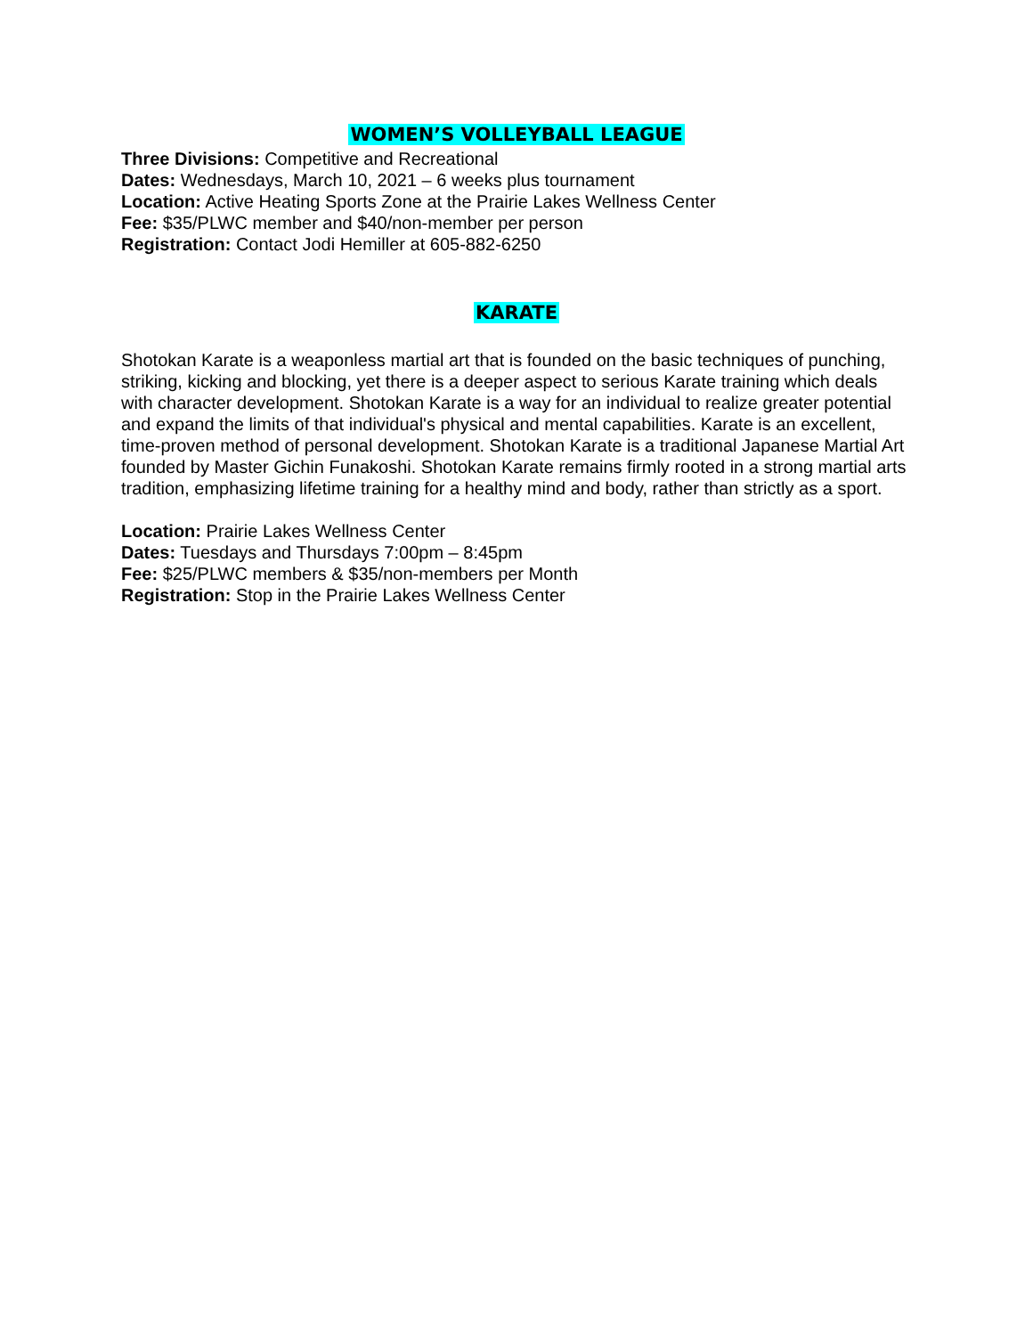WOMEN’S VOLLEYBALL LEAGUE
Three Divisions: Competitive and Recreational
Dates: Wednesdays, March 10, 2021 – 6 weeks plus tournament
Location: Active Heating Sports Zone at the Prairie Lakes Wellness Center
Fee: $35/PLWC member and $40/non-member per person
Registration: Contact Jodi Hemiller at 605-882-6250
KARATE
Shotokan Karate is a weaponless martial art that is founded on the basic techniques of punching, striking, kicking and blocking, yet there is a deeper aspect to serious Karate training which deals with character development. Shotokan Karate is a way for an individual to realize greater potential and expand the limits of that individual's physical and mental capabilities. Karate is an excellent, time-proven method of personal development. Shotokan Karate is a traditional Japanese Martial Art founded by Master Gichin Funakoshi. Shotokan Karate remains firmly rooted in a strong martial arts tradition, emphasizing lifetime training for a healthy mind and body, rather than strictly as a sport.
Location: Prairie Lakes Wellness Center
Dates: Tuesdays and Thursdays 7:00pm – 8:45pm
Fee: $25/PLWC members & $35/non-members per Month
Registration: Stop in the Prairie Lakes Wellness Center